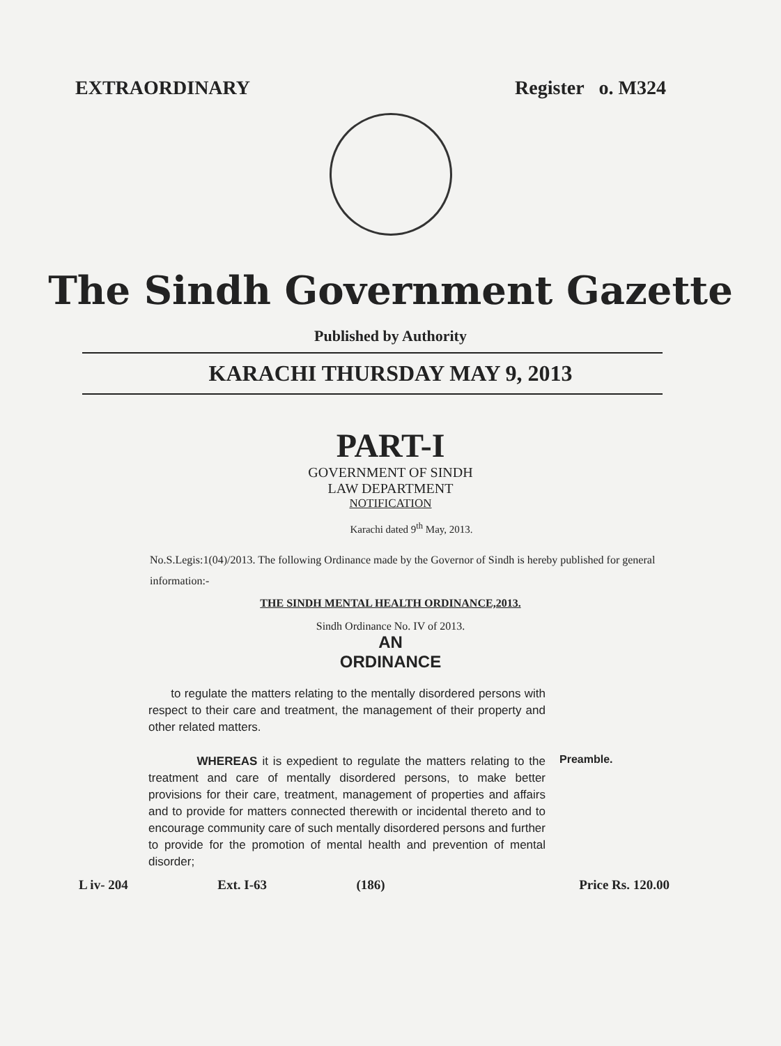EXTRAORDINARY Register o. M324
The Sindh Government Gazette
Published by Authority
KARACHI THURSDAY MAY 9, 2013
PART-I
GOVERNMENT OF SINDH
LAW DEPARTMENT
NOTIFICATION
Karachi dated 9<sup>th</sup> May, 2013.
No.S.Legis:1(04)/2013. The following Ordinance made by the Governor of Sindh is hereby published for general information:-
THE SINDH MENTAL HEALTH ORDINANCE,2013.
Sindh Ordinance No. IV of 2013.
AN
ORDINANCE
to regulate the matters relating to the mentally disordered persons with respect to their care and treatment, the management of their property and other related matters.
WHEREAS it is expedient to regulate the matters relating to the treatment and care of mentally disordered persons, to make better provisions for their care, treatment, management of properties and affairs and to provide for matters connected therewith or incidental thereto and to encourage community care of such mentally disordered persons and further to provide for the promotion of mental health and prevention of mental disorder;
Preamble.
L iv- 204 Ext. I-63 (186) Price Rs. 120.00